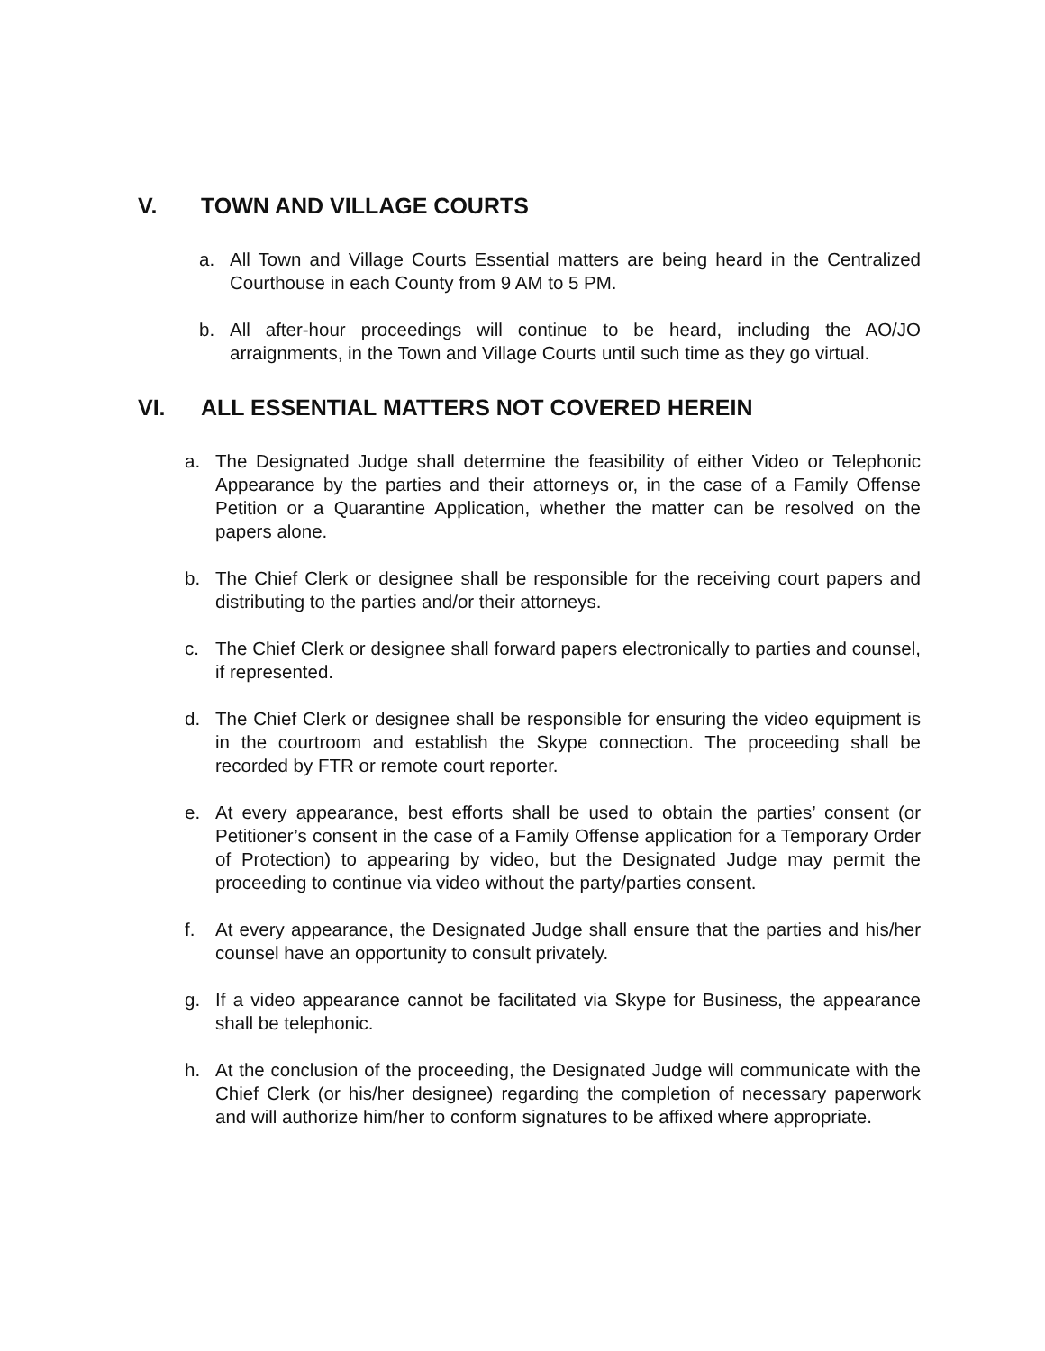V. TOWN AND VILLAGE COURTS
a. All Town and Village Courts Essential matters are being heard in the Centralized Courthouse in each County from 9 AM to 5 PM.
b. All after-hour proceedings will continue to be heard, including the AO/JO arraignments, in the Town and Village Courts until such time as they go virtual.
VI. ALL ESSENTIAL MATTERS NOT COVERED HEREIN
a. The Designated Judge shall determine the feasibility of either Video or Telephonic Appearance by the parties and their attorneys or, in the case of a Family Offense Petition or a Quarantine Application, whether the matter can be resolved on the papers alone.
b. The Chief Clerk or designee shall be responsible for the receiving court papers and distributing to the parties and/or their attorneys.
c. The Chief Clerk or designee shall forward papers electronically to parties and counsel, if represented.
d. The Chief Clerk or designee shall be responsible for ensuring the video equipment is in the courtroom and establish the Skype connection. The proceeding shall be recorded by FTR or remote court reporter.
e. At every appearance, best efforts shall be used to obtain the parties’ consent (or Petitioner’s consent in the case of a Family Offense application for a Temporary Order of Protection) to appearing by video, but the Designated Judge may permit the proceeding to continue via video without the party/parties consent.
f. At every appearance, the Designated Judge shall ensure that the parties and his/her counsel have an opportunity to consult privately.
g. If a video appearance cannot be facilitated via Skype for Business, the appearance shall be telephonic.
h. At the conclusion of the proceeding, the Designated Judge will communicate with the Chief Clerk (or his/her designee) regarding the completion of necessary paperwork and will authorize him/her to conform signatures to be affixed where appropriate.